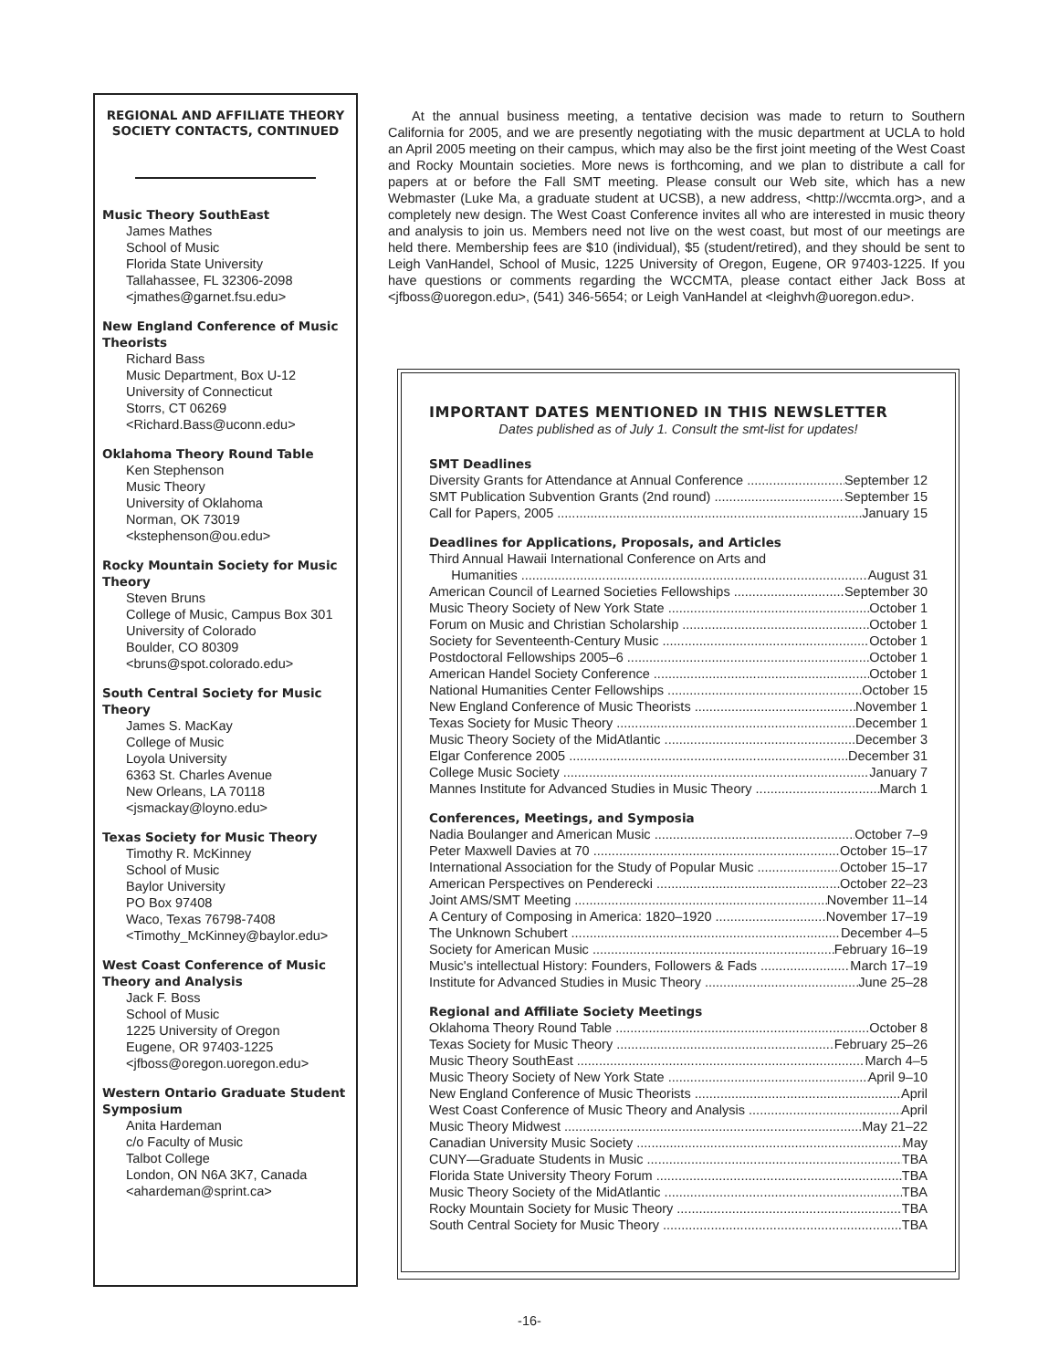REGIONAL AND AFFILIATE THEORY SOCIETY CONTACTS, CONTINUED
Music Theory SouthEast
James Mathes
School of Music
Florida State University
Tallahassee, FL 32306-2098
<jmathes@garnet.fsu.edu>
New England Conference of Music Theorists
Richard Bass
Music Department, Box U-12
University of Connecticut
Storrs, CT 06269
<Richard.Bass@uconn.edu>
Oklahoma Theory Round Table
Ken Stephenson
Music Theory
University of Oklahoma
Norman, OK 73019
<kstephenson@ou.edu>
Rocky Mountain Society for Music Theory
Steven Bruns
College of Music, Campus Box 301
University of Colorado
Boulder, CO 80309
<bruns@spot.colorado.edu>
South Central Society for Music Theory
James S. MacKay
College of Music
Loyola University
6363 St. Charles Avenue
New Orleans, LA 70118
<jsmackay@loyno.edu>
Texas Society for Music Theory
Timothy R. McKinney
School of Music
Baylor University
PO Box 97408
Waco, Texas 76798-7408
<Timothy_McKinney@baylor.edu>
West Coast Conference of Music Theory and Analysis
Jack F. Boss
School of Music
1225 University of Oregon
Eugene, OR 97403-1225
<jfboss@oregon.uoregon.edu>
Western Ontario Graduate Student Symposium
Anita Hardeman
c/o Faculty of Music
Talbot College
London, ON N6A 3K7, Canada
<ahardeman@sprint.ca>
At the annual business meeting, a tentative decision was made to return to Southern California for 2005, and we are presently negotiating with the music department at UCLA to hold an April 2005 meeting on their campus, which may also be the first joint meeting of the West Coast and Rocky Mountain societies. More news is forthcoming, and we plan to distribute a call for papers at or before the Fall SMT meeting. Please consult our Web site, which has a new Webmaster (Luke Ma, a graduate student at UCSB), a new address, <http://wccmta.org>, and a completely new design. The West Coast Conference invites all who are interested in music theory and analysis to join us. Members need not live on the west coast, but most of our meetings are held there. Membership fees are $10 (individual), $5 (student/retired), and they should be sent to Leigh VanHandel, School of Music, 1225 University of Oregon, Eugene, OR 97403-1225. If you have questions or comments regarding the WCCMTA, please contact either Jack Boss at <jfboss@uoregon.edu>, (541) 346-5654; or Leigh VanHandel at <leighvh@uoregon.edu>.
IMPORTANT DATES MENTIONED IN THIS NEWSLETTER
Dates published as of July 1. Consult the smt-list for updates!
SMT Deadlines
Diversity Grants for Attendance at Annual Conference September 12
SMT Publication Subvention Grants (2nd round) September 15
Call for Papers, 2005 January 15
Deadlines for Applications, Proposals, and Articles
Third Annual Hawaii International Conference on Arts and
Humanities August 31
American Council of Learned Societies Fellowships September 30
Music Theory Society of New York State October 1
Forum on Music and Christian Scholarship October 1
Society for Seventeenth-Century Music October 1
Postdoctoral Fellowships 2005–6 October 1
American Handel Society Conference October 1
National Humanities Center Fellowships October 15
New England Conference of Music Theorists November 1
Texas Society for Music Theory December 1
Music Theory Society of the MidAtlantic December 3
Elgar Conference 2005 December 31
College Music Society January 7
Mannes Institute for Advanced Studies in Music Theory March 1
Conferences, Meetings, and Symposia
Nadia Boulanger and American Music October 7–9
Peter Maxwell Davies at 70 October 15–17
International Association for the Study of Popular Music October 15–17
American Perspectives on Penderecki October 22–23
Joint AMS/SMT Meeting November 11–14
A Century of Composing in America: 1820–1920 November 17–19
The Unknown Schubert December 4–5
Society for American Music February 16–19
Music's intellectual History: Founders, Followers & Fads March 17–19
Institute for Advanced Studies in Music Theory June 25–28
Regional and Affiliate Society Meetings
Oklahoma Theory Round Table October 8
Texas Society for Music Theory February 25–26
Music Theory SouthEast March 4–5
Music Theory Society of New York State April 9–10
New England Conference of Music Theorists April
West Coast Conference of Music Theory and Analysis April
Music Theory Midwest May 21–22
Canadian University Music Society May
CUNY—Graduate Students in Music TBA
Florida State University Theory Forum TBA
Music Theory Society of the MidAtlantic TBA
Rocky Mountain Society for Music Theory TBA
South Central Society for Music Theory TBA
-16-